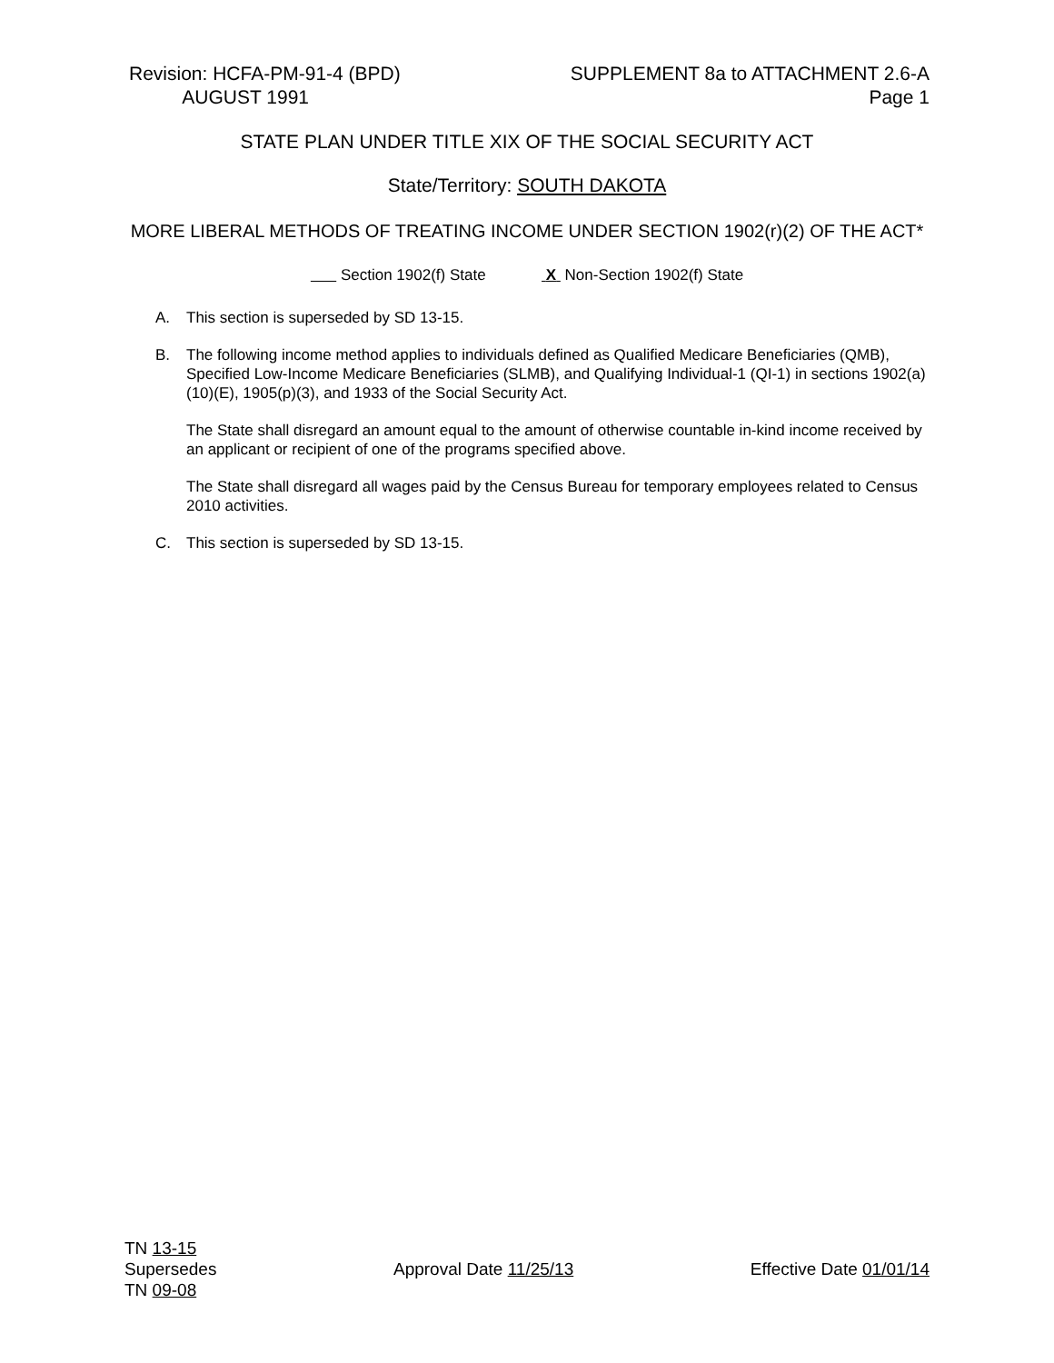Revision: HCFA-PM-91-4 (BPD)
AUGUST 1991
SUPPLEMENT 8a to ATTACHMENT 2.6-A
Page 1
STATE PLAN UNDER TITLE XIX OF THE SOCIAL SECURITY ACT
State/Territory: SOUTH DAKOTA
MORE LIBERAL METHODS OF TREATING INCOME UNDER SECTION 1902(r)(2) OF THE ACT*
Section 1902(f) State X Non-Section 1902(f) State
A. This section is superseded by SD 13-15.
B. The following income method applies to individuals defined as Qualified Medicare Beneficiaries (QMB), Specified Low-Income Medicare Beneficiaries (SLMB), and Qualifying Individual-1 (QI-1) in sections 1902(a)(10)(E), 1905(p)(3), and 1933 of the Social Security Act.
The State shall disregard an amount equal to the amount of otherwise countable in-kind income received by an applicant or recipient of one of the programs specified above.
The State shall disregard all wages paid by the Census Bureau for temporary employees related to Census 2010 activities.
C. This section is superseded by SD 13-15.
TN 13-15
Supersedes
TN 09-08
Approval Date 11/25/13
Effective Date 01/01/14